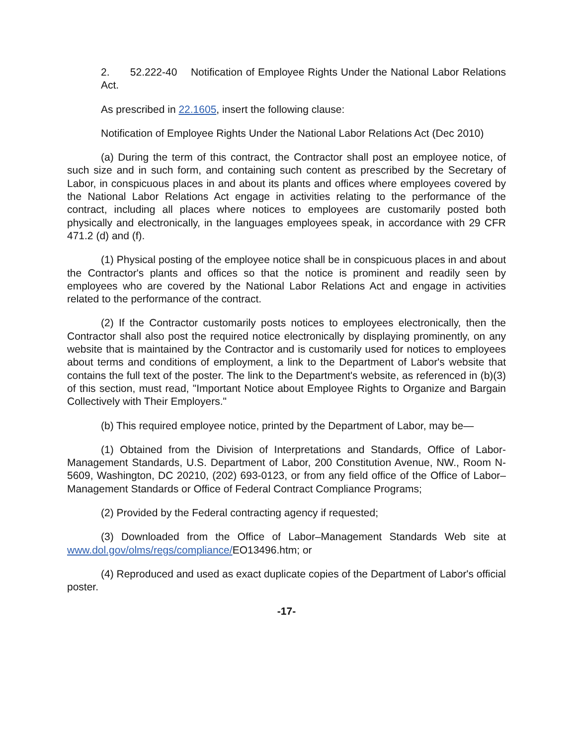2. 52.222-40 Notification of Employee Rights Under the National Labor Relations Act.
As prescribed in 22.1605, insert the following clause:
Notification of Employee Rights Under the National Labor Relations Act (Dec 2010)
(a) During the term of this contract, the Contractor shall post an employee notice, of such size and in such form, and containing such content as prescribed by the Secretary of Labor, in conspicuous places in and about its plants and offices where employees covered by the National Labor Relations Act engage in activities relating to the performance of the contract, including all places where notices to employees are customarily posted both physically and electronically, in the languages employees speak, in accordance with 29 CFR 471.2 (d) and (f).
(1) Physical posting of the employee notice shall be in conspicuous places in and about the Contractor's plants and offices so that the notice is prominent and readily seen by employees who are covered by the National Labor Relations Act and engage in activities related to the performance of the contract.
(2) If the Contractor customarily posts notices to employees electronically, then the Contractor shall also post the required notice electronically by displaying prominently, on any website that is maintained by the Contractor and is customarily used for notices to employees about terms and conditions of employment, a link to the Department of Labor's website that contains the full text of the poster. The link to the Department's website, as referenced in (b)(3) of this section, must read, "Important Notice about Employee Rights to Organize and Bargain Collectively with Their Employers."
(b) This required employee notice, printed by the Department of Labor, may be—
(1) Obtained from the Division of Interpretations and Standards, Office of Labor-Management Standards, U.S. Department of Labor, 200 Constitution Avenue, NW., Room N-5609, Washington, DC 20210, (202) 693-0123, or from any field office of the Office of Labor–Management Standards or Office of Federal Contract Compliance Programs;
(2) Provided by the Federal contracting agency if requested;
(3) Downloaded from the Office of Labor–Management Standards Web site at www.dol.gov/olms/regs/compliance/EO13496.htm; or
(4) Reproduced and used as exact duplicate copies of the Department of Labor's official poster.
-17-